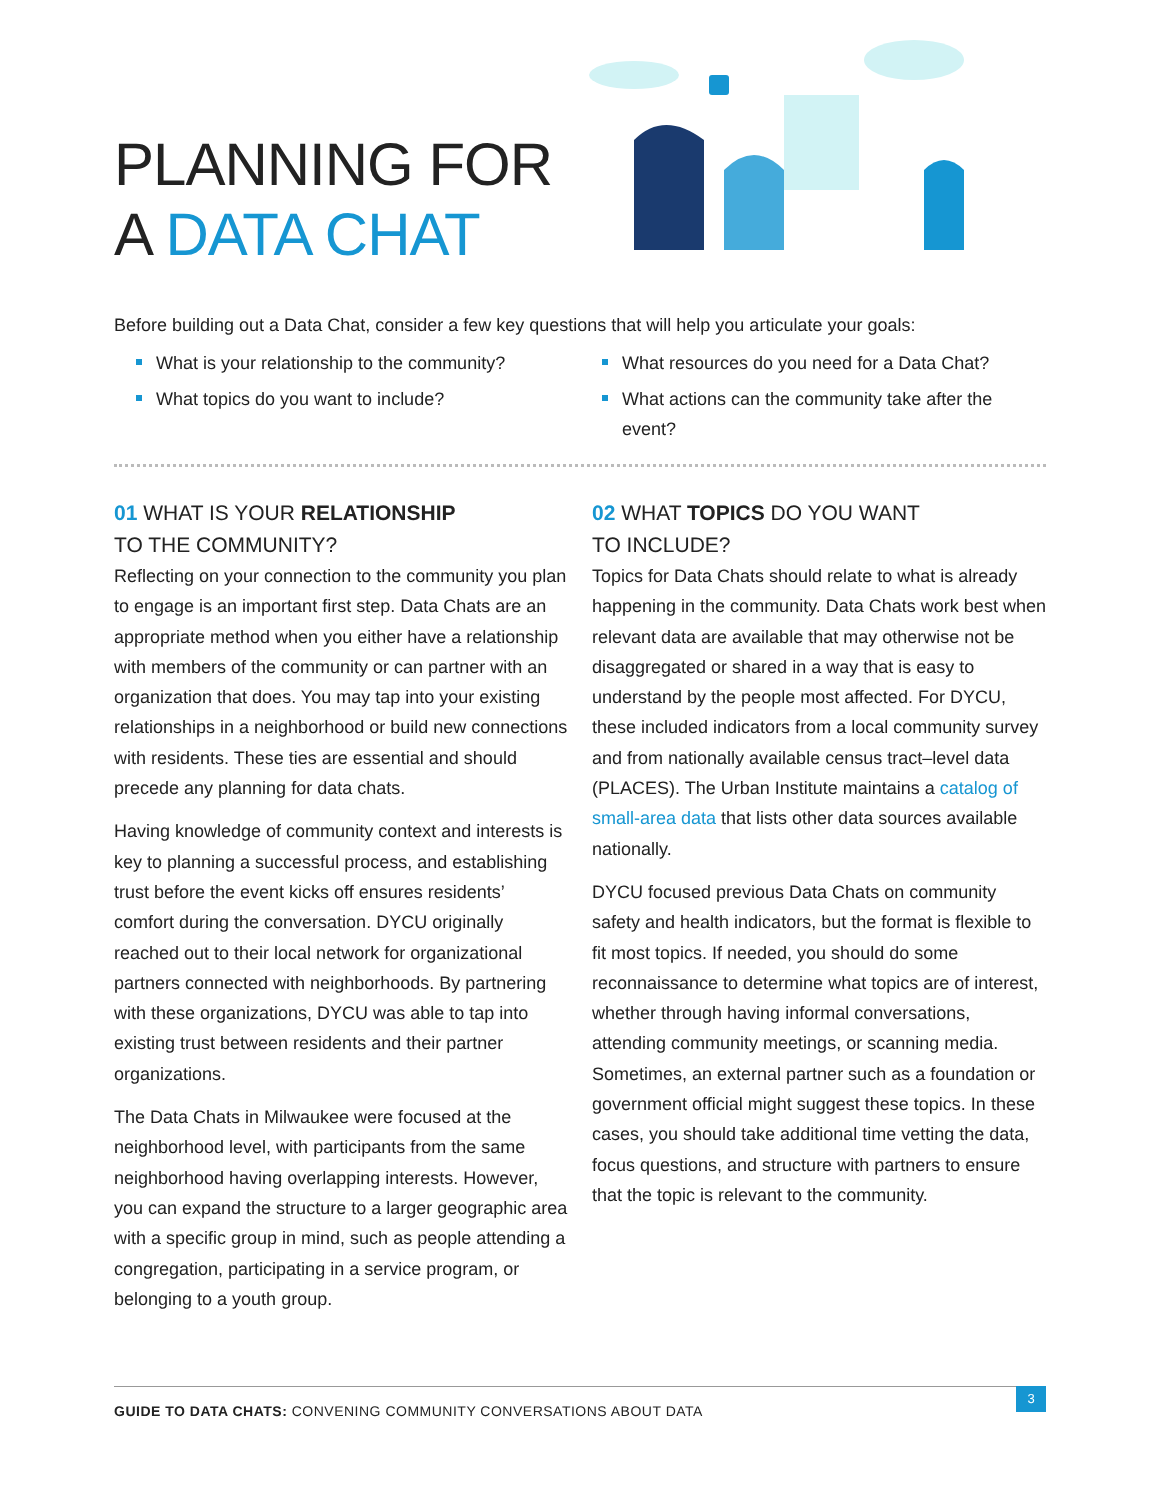PLANNING FOR
A DATA CHAT
Before building out a Data Chat, consider a few key questions that will help you articulate your goals:
What is your relationship to the community?
What topics do you want to include?
What resources do you need for a Data Chat?
What actions can the community take after the event?
01 WHAT IS YOUR RELATIONSHIP
TO THE COMMUNITY?
Reflecting on your connection to the community you plan to engage is an important first step. Data Chats are an appropriate method when you either have a relationship with members of the community or can partner with an organization that does. You may tap into your existing relationships in a neighborhood or build new connections with residents. These ties are essential and should precede any planning for data chats.
Having knowledge of community context and interests is key to planning a successful process, and establishing trust before the event kicks off ensures residents’ comfort during the conversation. DYCU originally reached out to their local network for organizational partners connected with neighborhoods. By partnering with these organizations, DYCU was able to tap into existing trust between residents and their partner organizations.
The Data Chats in Milwaukee were focused at the neighborhood level, with participants from the same neighborhood having overlapping interests. However, you can expand the structure to a larger geographic area with a specific group in mind, such as people attending a congregation, participating in a service program, or belonging to a youth group.
02 WHAT TOPICS DO YOU WANT
TO INCLUDE?
Topics for Data Chats should relate to what is already happening in the community. Data Chats work best when relevant data are available that may otherwise not be disaggregated or shared in a way that is easy to understand by the people most affected. For DYCU, these included indicators from a local community survey and from nationally available census tract–level data (PLACES). The Urban Institute maintains a catalog of small-area data that lists other data sources available nationally.
DYCU focused previous Data Chats on community safety and health indicators, but the format is flexible to fit most topics. If needed, you should do some reconnaissance to determine what topics are of interest, whether through having informal conversations, attending community meetings, or scanning media. Sometimes, an external partner such as a foundation or government official might suggest these topics. In these cases, you should take additional time vetting the data, focus questions, and structure with partners to ensure that the topic is relevant to the community.
GUIDE TO DATA CHATS: CONVENING COMMUNITY CONVERSATIONS ABOUT DATA
3